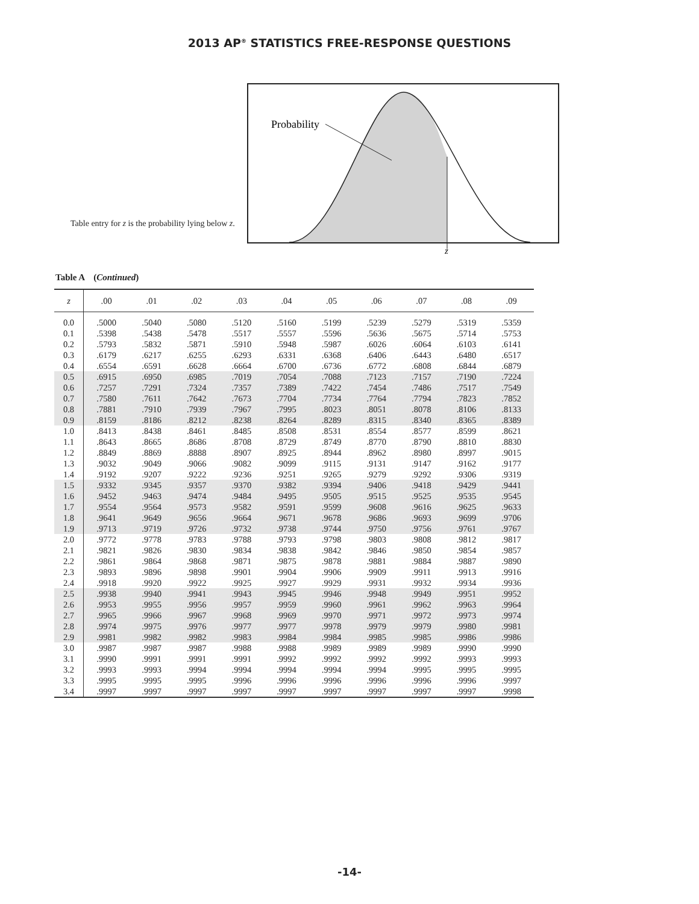2013 AP<sup>®</sup> STATISTICS FREE-RESPONSE QUESTIONS
Table entry for z is the probability lying below z.
Probability
z
Table A (Continued)
| z | .00 | .01 | .02 | .03 | .04 | .05 | .06 | .07 | .08 | .09 |
| --- | --- | --- | --- | --- | --- | --- | --- | --- | --- | --- |
| 0.0 | .5000 | .5040 | .5080 | .5120 | .5160 | .5199 | .5239 | .5279 | .5319 | .5359 |
| 0.1 | .5398 | .5438 | .5478 | .5517 | .5557 | .5596 | .5636 | .5675 | .5714 | .5753 |
| 0.2 | .5793 | .5832 | .5871 | .5910 | .5948 | .5987 | .6026 | .6064 | .6103 | .6141 |
| 0.3 | .6179 | .6217 | .6255 | .6293 | .6331 | .6368 | .6406 | .6443 | .6480 | .6517 |
| 0.4 | .6554 | .6591 | .6628 | .6664 | .6700 | .6736 | .6772 | .6808 | .6844 | .6879 |
| 0.5 | .6915 | .6950 | .6985 | .7019 | .7054 | .7088 | .7123 | .7157 | .7190 | .7224 |
| 0.6 | .7257 | .7291 | .7324 | .7357 | .7389 | .7422 | .7454 | .7486 | .7517 | .7549 |
| 0.7 | .7580 | .7611 | .7642 | .7673 | .7704 | .7734 | .7764 | .7794 | .7823 | .7852 |
| 0.8 | .7881 | .7910 | .7939 | .7967 | .7995 | .8023 | .8051 | .8078 | .8106 | .8133 |
| 0.9 | .8159 | .8186 | .8212 | .8238 | .8264 | .8289 | .8315 | .8340 | .8365 | .8389 |
| 1.0 | .8413 | .8438 | .8461 | .8485 | .8508 | .8531 | .8554 | .8577 | .8599 | .8621 |
| 1.1 | .8643 | .8665 | .8686 | .8708 | .8729 | .8749 | .8770 | .8790 | .8810 | .8830 |
| 1.2 | .8849 | .8869 | .8888 | .8907 | .8925 | .8944 | .8962 | .8980 | .8997 | .9015 |
| 1.3 | .9032 | .9049 | .9066 | .9082 | .9099 | .9115 | .9131 | .9147 | .9162 | .9177 |
| 1.4 | .9192 | .9207 | .9222 | .9236 | .9251 | .9265 | .9279 | .9292 | .9306 | .9319 |
| 1.5 | .9332 | .9345 | .9357 | .9370 | .9382 | .9394 | .9406 | .9418 | .9429 | .9441 |
| 1.6 | .9452 | .9463 | .9474 | .9484 | .9495 | .9505 | .9515 | .9525 | .9535 | .9545 |
| 1.7 | .9554 | .9564 | .9573 | .9582 | .9591 | .9599 | .9608 | .9616 | .9625 | .9633 |
| 1.8 | .9641 | .9649 | .9656 | .9664 | .9671 | .9678 | .9686 | .9693 | .9699 | .9706 |
| 1.9 | .9713 | .9719 | .9726 | .9732 | .9738 | .9744 | .9750 | .9756 | .9761 | .9767 |
| 2.0 | .9772 | .9778 | .9783 | .9788 | .9793 | .9798 | .9803 | .9808 | .9812 | .9817 |
| 2.1 | .9821 | .9826 | .9830 | .9834 | .9838 | .9842 | .9846 | .9850 | .9854 | .9857 |
| 2.2 | .9861 | .9864 | .9868 | .9871 | .9875 | .9878 | .9881 | .9884 | .9887 | .9890 |
| 2.3 | .9893 | .9896 | .9898 | .9901 | .9904 | .9906 | .9909 | .9911 | .9913 | .9916 |
| 2.4 | .9918 | .9920 | .9922 | .9925 | .9927 | .9929 | .9931 | .9932 | .9934 | .9936 |
| 2.5 | .9938 | .9940 | .9941 | .9943 | .9945 | .9946 | .9948 | .9949 | .9951 | .9952 |
| 2.6 | .9953 | .9955 | .9956 | .9957 | .9959 | .9960 | .9961 | .9962 | .9963 | .9964 |
| 2.7 | .9965 | .9966 | .9967 | .9968 | .9969 | .9970 | .9971 | .9972 | .9973 | .9974 |
| 2.8 | .9974 | .9975 | .9976 | .9977 | .9977 | .9978 | .9979 | .9979 | .9980 | .9981 |
| 2.9 | .9981 | .9982 | .9982 | .9983 | .9984 | .9984 | .9985 | .9985 | .9986 | .9986 |
| 3.0 | .9987 | .9987 | .9987 | .9988 | .9988 | .9989 | .9989 | .9989 | .9990 | .9990 |
| 3.1 | .9990 | .9991 | .9991 | .9991 | .9992 | .9992 | .9992 | .9992 | .9993 | .9993 |
| 3.2 | .9993 | .9993 | .9994 | .9994 | .9994 | .9994 | .9994 | .9995 | .9995 | .9995 |
| 3.3 | .9995 | .9995 | .9995 | .9996 | .9996 | .9996 | .9996 | .9996 | .9996 | .9997 |
| 3.4 | .9997 | .9997 | .9997 | .9997 | .9997 | .9997 | .9997 | .9997 | .9997 | .9998 |
-14-